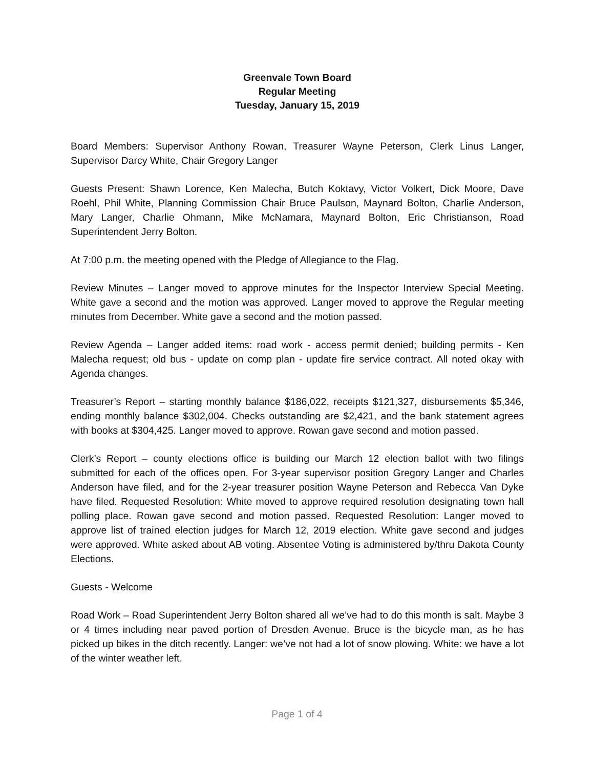Greenvale Town Board
Regular Meeting
Tuesday, January 15, 2019
Board Members: Supervisor Anthony Rowan, Treasurer Wayne Peterson, Clerk Linus Langer, Supervisor Darcy White, Chair Gregory Langer
Guests Present: Shawn Lorence, Ken Malecha, Butch Koktavy, Victor Volkert, Dick Moore, Dave Roehl, Phil White, Planning Commission Chair Bruce Paulson, Maynard Bolton, Charlie Anderson, Mary Langer, Charlie Ohmann, Mike McNamara, Maynard Bolton, Eric Christianson, Road Superintendent Jerry Bolton.
At 7:00 p.m. the meeting opened with the Pledge of Allegiance to the Flag.
Review Minutes – Langer moved to approve minutes for the Inspector Interview Special Meeting. White gave a second and the motion was approved. Langer moved to approve the Regular meeting minutes from December. White gave a second and the motion passed.
Review Agenda – Langer added items: road work - access permit denied; building permits - Ken Malecha request; old bus - update on comp plan - update fire service contract. All noted okay with Agenda changes.
Treasurer’s Report – starting monthly balance $186,022, receipts $121,327, disbursements $5,346, ending monthly balance $302,004. Checks outstanding are $2,421, and the bank statement agrees with books at $304,425. Langer moved to approve. Rowan gave second and motion passed.
Clerk’s Report – county elections office is building our March 12 election ballot with two filings submitted for each of the offices open. For 3-year supervisor position Gregory Langer and Charles Anderson have filed, and for the 2-year treasurer position Wayne Peterson and Rebecca Van Dyke have filed. Requested Resolution: White moved to approve required resolution designating town hall polling place. Rowan gave second and motion passed. Requested Resolution: Langer moved to approve list of trained election judges for March 12, 2019 election. White gave second and judges were approved. White asked about AB voting. Absentee Voting is administered by/thru Dakota County Elections.
Guests - Welcome
Road Work – Road Superintendent Jerry Bolton shared all we’ve had to do this month is salt. Maybe 3 or 4 times including near paved portion of Dresden Avenue. Bruce is the bicycle man, as he has picked up bikes in the ditch recently. Langer: we’ve not had a lot of snow plowing. White: we have a lot of the winter weather left.
Page 1 of 4